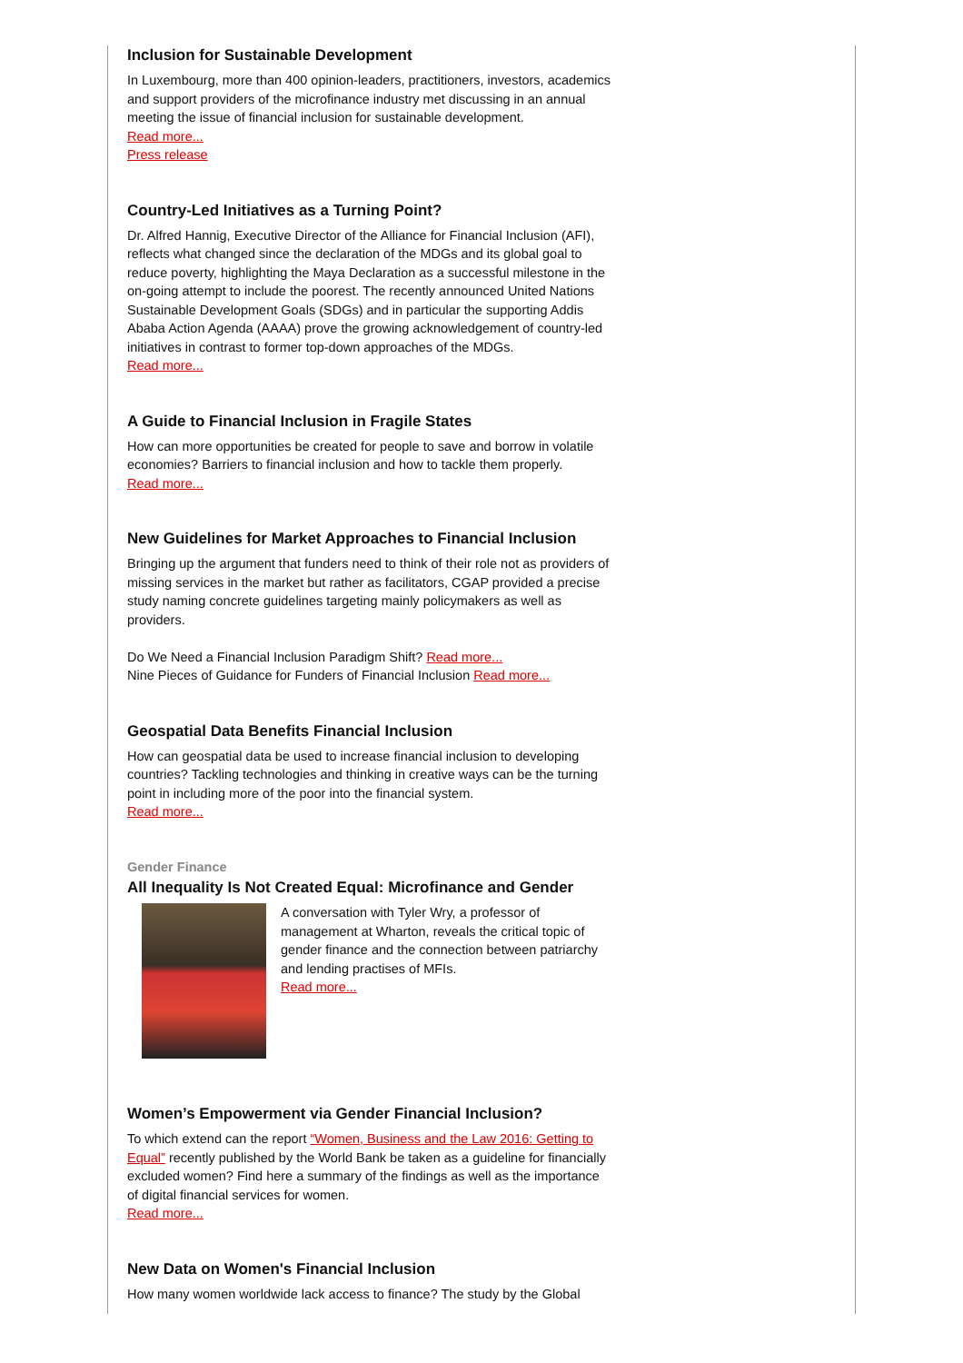Inclusion for Sustainable Development
In Luxembourg, more than 400 opinion-leaders, practitioners, investors, academics and support providers of the microfinance industry met discussing in an annual meeting the issue of financial inclusion for sustainable development.
Read more...
Press release
Country-Led Initiatives as a Turning Point?
Dr. Alfred Hannig, Executive Director of the Alliance for Financial Inclusion (AFI), reflects what changed since the declaration of the MDGs and its global goal to reduce poverty, highlighting the Maya Declaration as a successful milestone in the on-going attempt to include the poorest. The recently announced United Nations Sustainable Development Goals (SDGs) and in particular the supporting Addis Ababa Action Agenda (AAAA) prove the growing acknowledgement of country-led initiatives in contrast to former top-down approaches of the MDGs.
Read more...
A Guide to Financial Inclusion in Fragile States
How can more opportunities be created for people to save and borrow in volatile economies? Barriers to financial inclusion and how to tackle them properly.
Read more...
New Guidelines for Market Approaches to Financial Inclusion
Bringing up the argument that funders need to think of their role not as providers of missing services in the market but rather as facilitators, CGAP provided a precise study naming concrete guidelines targeting mainly policymakers as well as providers.
Do We Need a Financial Inclusion Paradigm Shift? Read more...
Nine Pieces of Guidance for Funders of Financial Inclusion Read more...
Geospatial Data Benefits Financial Inclusion
How can geospatial data be used to increase financial inclusion to developing countries? Tackling technologies and thinking in creative ways can be the turning point in including more of the poor into the financial system.
Read more...
Gender Finance
All Inequality Is Not Created Equal: Microfinance and Gender
A conversation with Tyler Wry, a professor of management at Wharton, reveals the critical topic of gender finance and the connection between patriarchy and lending practises of MFIs.
Read more...
Women’s Empowerment via Gender Financial Inclusion?
To which extend can the report “Women, Business and the Law 2016: Getting to Equal” recently published by the World Bank be taken as a guideline for financially excluded women? Find here a summary of the findings as well as the importance of digital financial services for women.
Read more...
New Data on Women's Financial Inclusion
How many women worldwide lack access to finance? The study by the Global